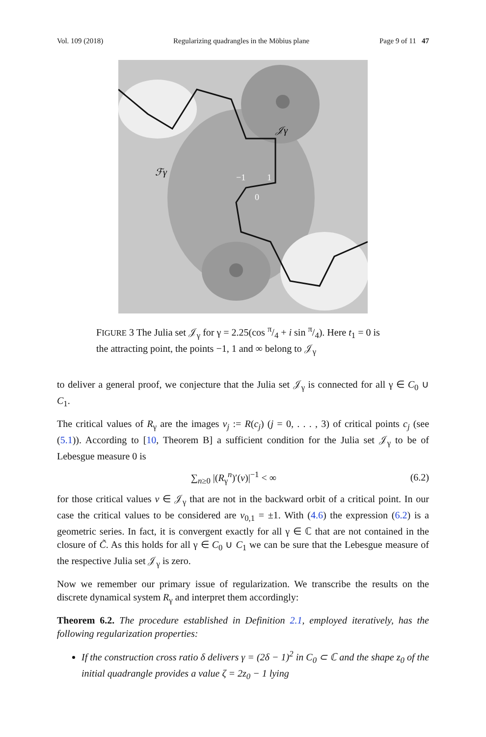Vol. 109 (2018) Regularizing quadrangles in the Möbius plane Page 9 of 11 47
𝒥γ
ℱγ
−1
1
0
FIGURE 3 The Julia set 𝒥<sub>γ</sub> for γ = 2.25(cos π/4 + i sin π/4). Here t<sub>1</sub> = 0 is the attracting point, the points −1, 1 and ∞ belong to 𝒥<sub>γ</sub>
to deliver a general proof, we conjecture that the Julia set 𝒥<sub>γ</sub> is connected for all γ ∈ C<sub>0</sub> ∪ C<sub>1</sub>.
The critical values of R<sub>γ</sub> are the images v<sub>j</sub> := R(c<sub>j</sub>) (j = 0, . . . , 3) of critical points c<sub>j</sub> (see (5.1)). According to [10, Theorem B] a sufficient condition for the Julia set 𝒥<sub>γ</sub> to be of Lebesgue measure 0 is
∑<sub>n≥0</sub> |(R<sub>γ</sub><sup>n</sup>)′(v)|<sup>−1</sup> < ∞ (6.2)
for those critical values v ∈ 𝒥<sub>γ</sub> that are not in the backward orbit of a critical point. In our case the critical values to be considered are v<sub>0,1</sub> = ±1. With (4.6) the expression (6.2) is a geometric series. In fact, it is convergent exactly for all γ ∈ ℂ that are not contained in the closure of C̃. As this holds for all γ ∈ C<sub>0</sub> ∪ C<sub>1</sub> we can be sure that the Lebesgue measure of the respective Julia set 𝒥<sub>γ</sub> is zero.
Now we remember our primary issue of regularization. We transcribe the results on the discrete dynamical system R<sub>γ</sub> and interpret them accordingly:
Theorem 6.2. The procedure established in Definition 2.1, employed iteratively, has the following regularization properties:
If the construction cross ratio δ delivers γ = (2δ − 1)<sup>2</sup> in C<sub>0</sub> ⊂ ℂ and the shape z<sub>0</sub> of the initial quadrangle provides a value ζ = 2z<sub>0</sub> − 1 lying